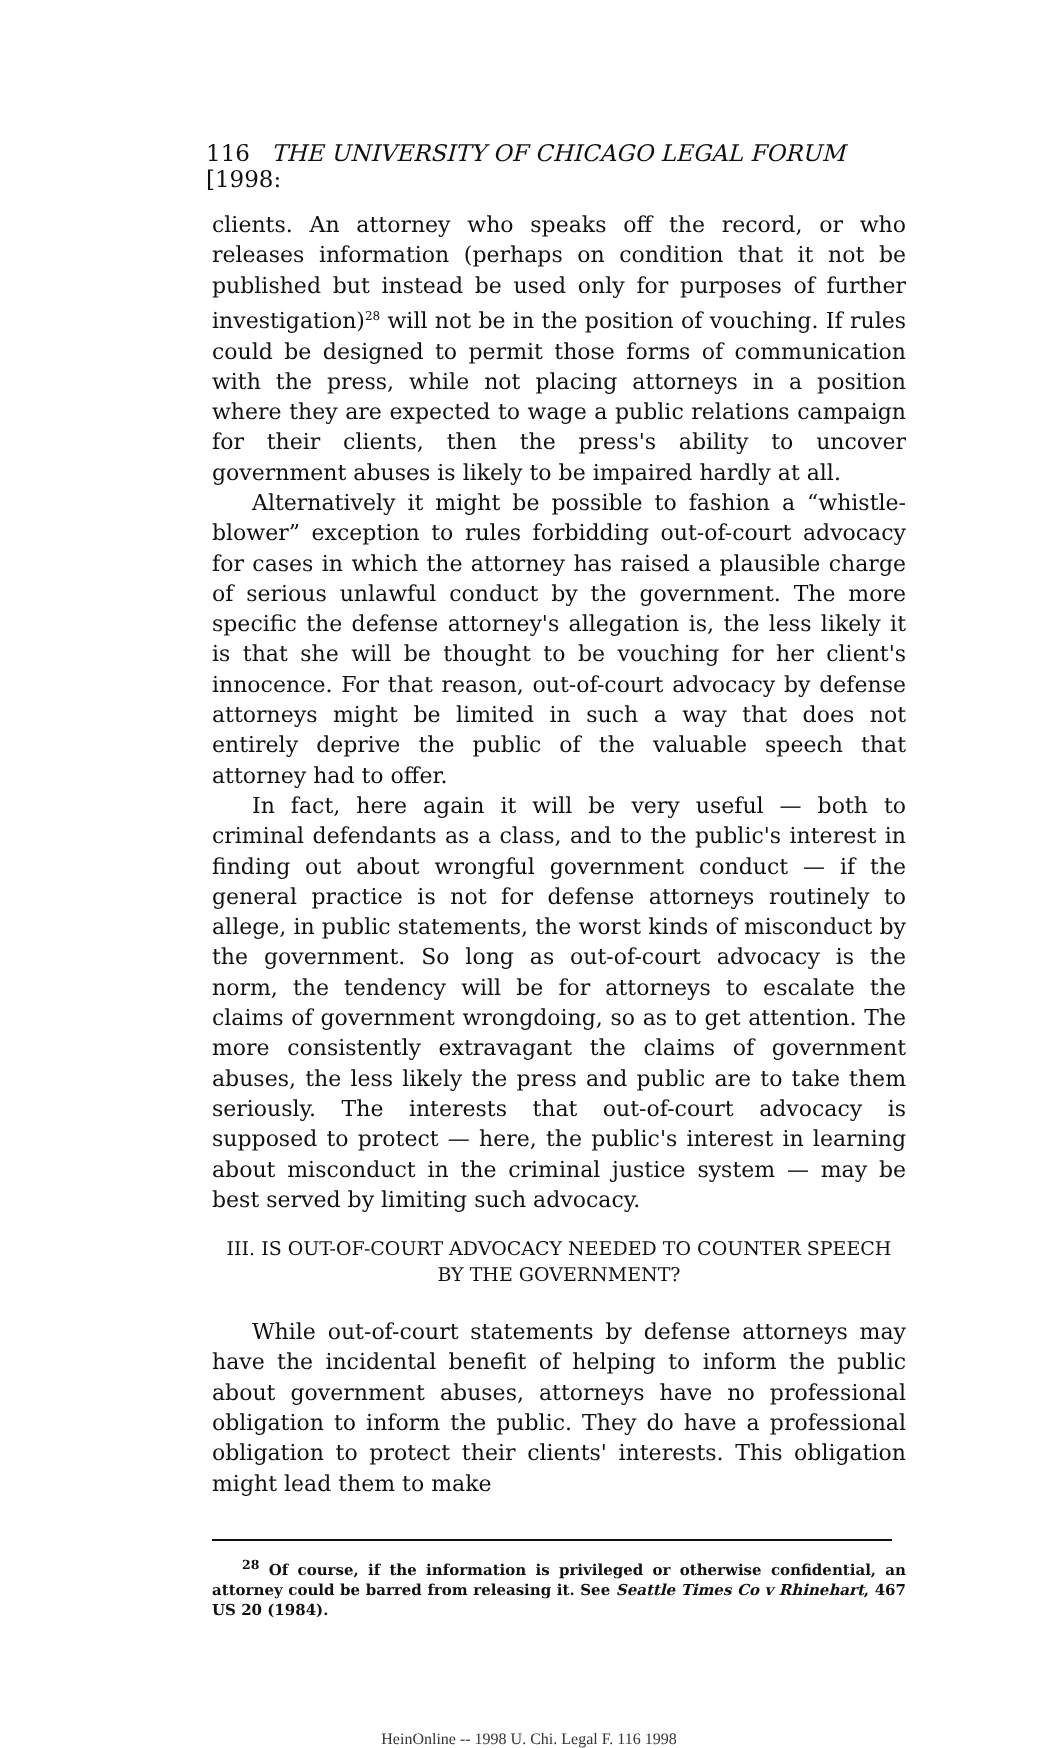116 THE UNIVERSITY OF CHICAGO LEGAL FORUM [1998:
clients. An attorney who speaks off the record, or who releases information (perhaps on condition that it not be published but instead be used only for purposes of further investigation)<sup>28</sup> will not be in the position of vouching. If rules could be designed to permit those forms of communication with the press, while not placing attorneys in a position where they are expected to wage a public relations campaign for their clients, then the press's ability to uncover government abuses is likely to be impaired hardly at all.
Alternatively it might be possible to fashion a “whistle-blower” exception to rules forbidding out-of-court advocacy for cases in which the attorney has raised a plausible charge of serious unlawful conduct by the government. The more specific the defense attorney's allegation is, the less likely it is that she will be thought to be vouching for her client's innocence. For that reason, out-of-court advocacy by defense attorneys might be limited in such a way that does not entirely deprive the public of the valuable speech that attorney had to offer.
In fact, here again it will be very useful — both to criminal defendants as a class, and to the public's interest in finding out about wrongful government conduct — if the general practice is not for defense attorneys routinely to allege, in public statements, the worst kinds of misconduct by the government. So long as out-of-court advocacy is the norm, the tendency will be for attorneys to escalate the claims of government wrongdoing, so as to get attention. The more consistently extravagant the claims of government abuses, the less likely the press and public are to take them seriously. The interests that out-of-court advocacy is supposed to protect — here, the public's interest in learning about misconduct in the criminal justice system — may be best served by limiting such advocacy.
III. IS OUT-OF-COURT ADVOCACY NEEDED TO COUNTER SPEECH
BY THE GOVERNMENT?
While out-of-court statements by defense attorneys may have the incidental benefit of helping to inform the public about government abuses, attorneys have no professional obligation to inform the public. They do have a professional obligation to protect their clients' interests. This obligation might lead them to make
<sup>28</sup> Of course, if the information is privileged or otherwise confidential, an attorney could be barred from releasing it. See Seattle Times Co v Rhinehart, 467 US 20 (1984).
HeinOnline -- 1998 U. Chi. Legal F. 116 1998